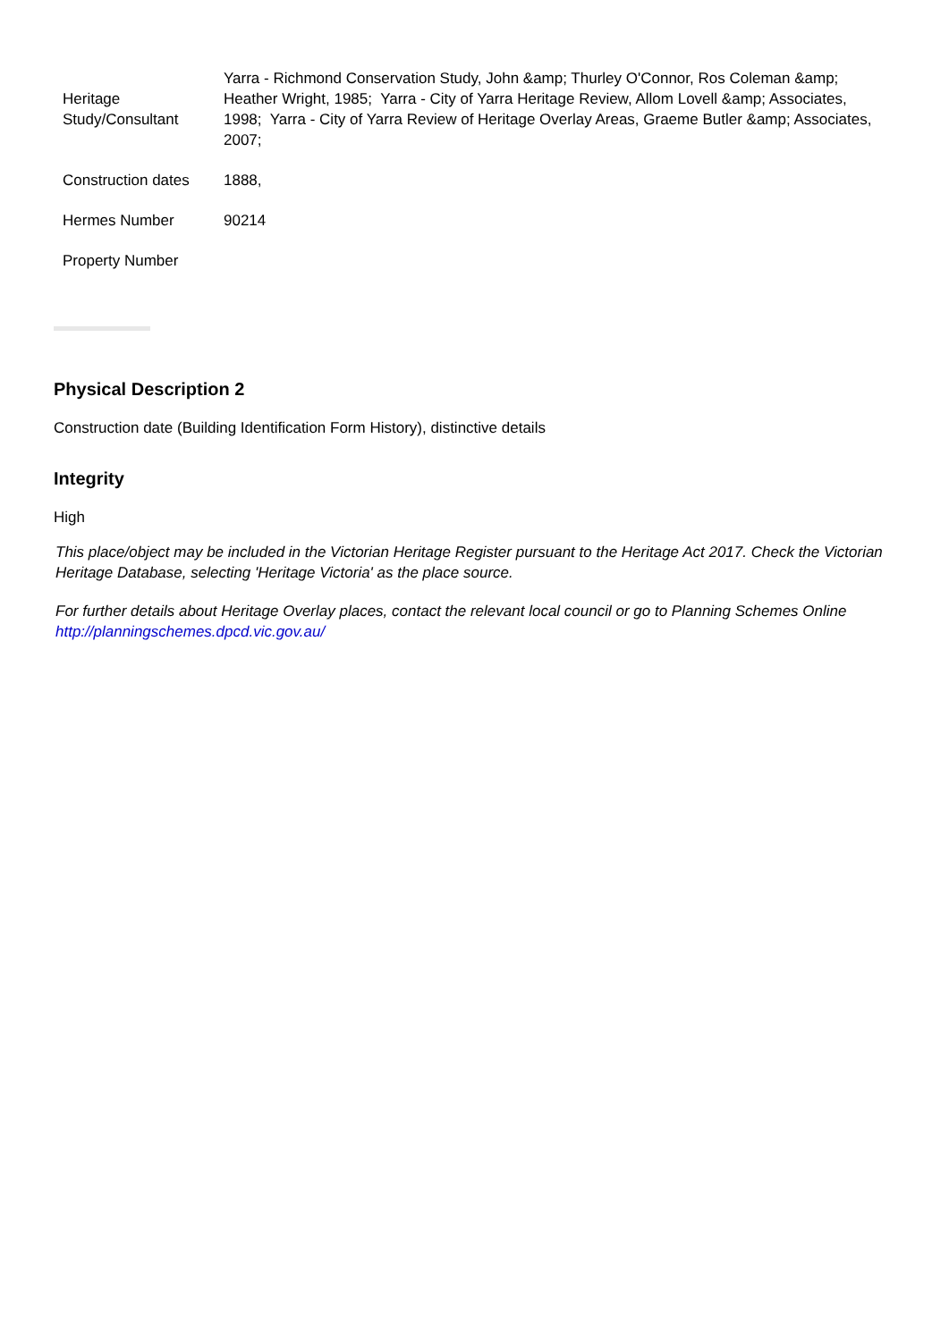| Heritage Study/Consultant | Yarra - Richmond Conservation Study, John &amp; Thurley O'Connor, Ros Coleman &amp; Heather Wright, 1985; Yarra - City of Yarra Heritage Review, Allom Lovell &amp; Associates, 1998; Yarra - City of Yarra Review of Heritage Overlay Areas, Graeme Butler &amp; Associates, 2007; |
| Construction dates | 1888, |
| Hermes Number | 90214 |
| Property Number | |
Physical Description 2
Construction date (Building Identification Form History), distinctive details
Integrity
High
This place/object may be included in the Victorian Heritage Register pursuant to the Heritage Act 2017. Check the Victorian Heritage Database, selecting 'Heritage Victoria' as the place source.
For further details about Heritage Overlay places, contact the relevant local council or go to Planning Schemes Online http://planningschemes.dpcd.vic.gov.au/